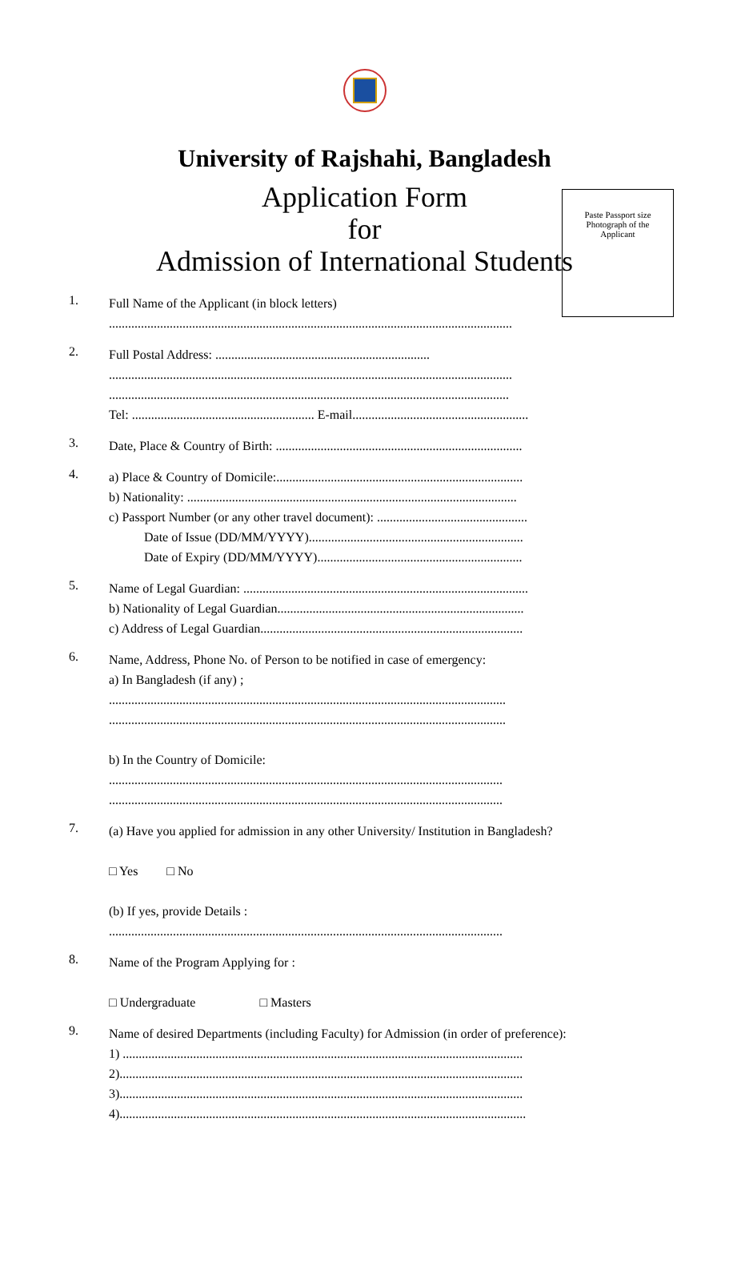Paste Passport size
Photograph of the
Applicant
University of Rajshahi, Bangladesh
Application Form
for
Admission of International Students
1.
Full Name of the Applicant (in block letters)
..............................................................................................................................
2.
Full Postal Address: ...................................................................
..............................................................................................................................
.............................................................................................................................
Tel: ......................................................... E-mail.......................................................
3.
Date, Place & Country of Birth: .............................................................................
4.
a) Place & Country of Domicile:.............................................................................
b) Nationality: .......................................................................................................
c) Passport Number (or any other travel document): ...............................................
Date of Issue (DD/MM/YYYY)...................................................................
Date of Expiry (DD/MM/YYYY)................................................................
5.
Name of Legal Guardian: .........................................................................................
b) Nationality of Legal Guardian.............................................................................
c) Address of Legal Guardian..................................................................................
6.
Name, Address, Phone No. of Person to be notified in case of emergency:
a) In Bangladesh (if any) ;
............................................................................................................................
............................................................................................................................
b) In the Country of Domicile:
...........................................................................................................................
...........................................................................................................................
7.
(a) Have you applied for admission in any other University/ Institution in Bangladesh?
□ Yes □ No
(b) If yes, provide Details :
...........................................................................................................................
8.
Name of the Program Applying for :
□ Undergraduate □ Masters
9.
Name of desired Departments (including Faculty) for Admission (in order of preference):
1) .............................................................................................................................
2)..............................................................................................................................
3)..............................................................................................................................
4)...............................................................................................................................